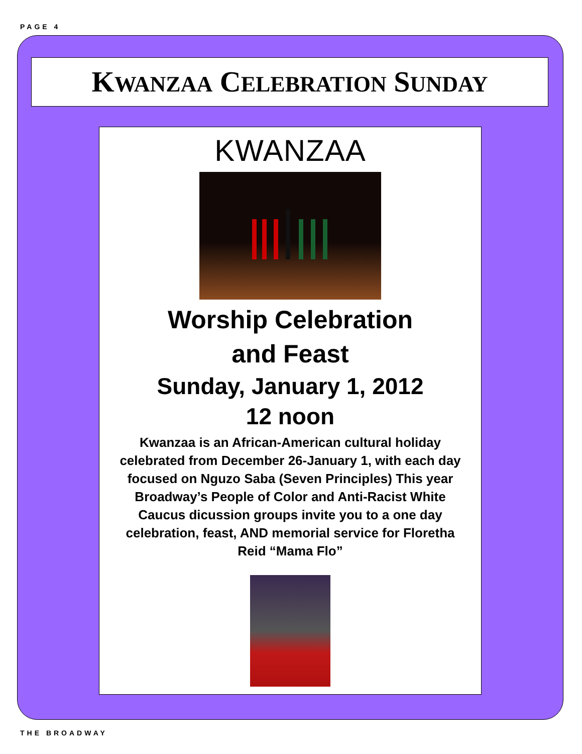PAGE 4
KWANZAA CELEBRATION SUNDAY
KWANZAA
Worship Celebration
and Feast
Sunday, January 1, 2012
12 noon
Kwanzaa is an African-American cultural holiday celebrated from December 26-January 1, with each day focused on Nguzo Saba (Seven Principles) This year Broadway’s People of Color and Anti-Racist White Caucus dicussion groups invite you to a one day celebration, feast, AND memorial service for Floretha Reid “Mama Flo”
THE BROADWAY